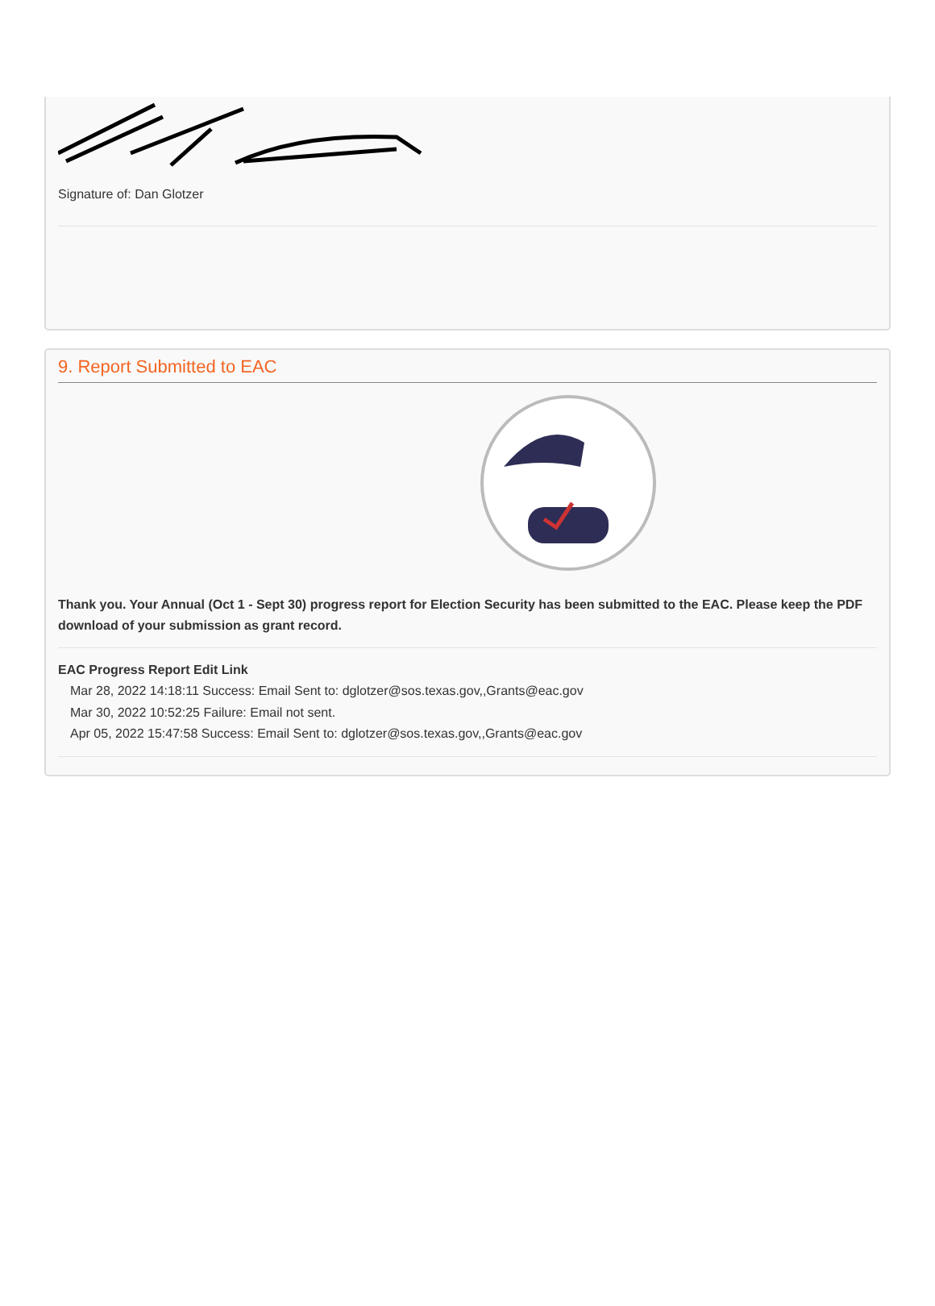Signature of: Dan Glotzer
9. Report Submitted to EAC
Thank you. Your Annual (Oct 1 - Sept 30) progress report for Election Security has been submitted to the EAC. Please keep the PDF download of your submission as grant record.
EAC Progress Report Edit Link
Mar 28, 2022 14:18:11 Success: Email Sent to: dglotzer@sos.texas.gov,,Grants@eac.gov
Mar 30, 2022 10:52:25 Failure: Email not sent.
Apr 05, 2022 15:47:58 Success: Email Sent to: dglotzer@sos.texas.gov,,Grants@eac.gov